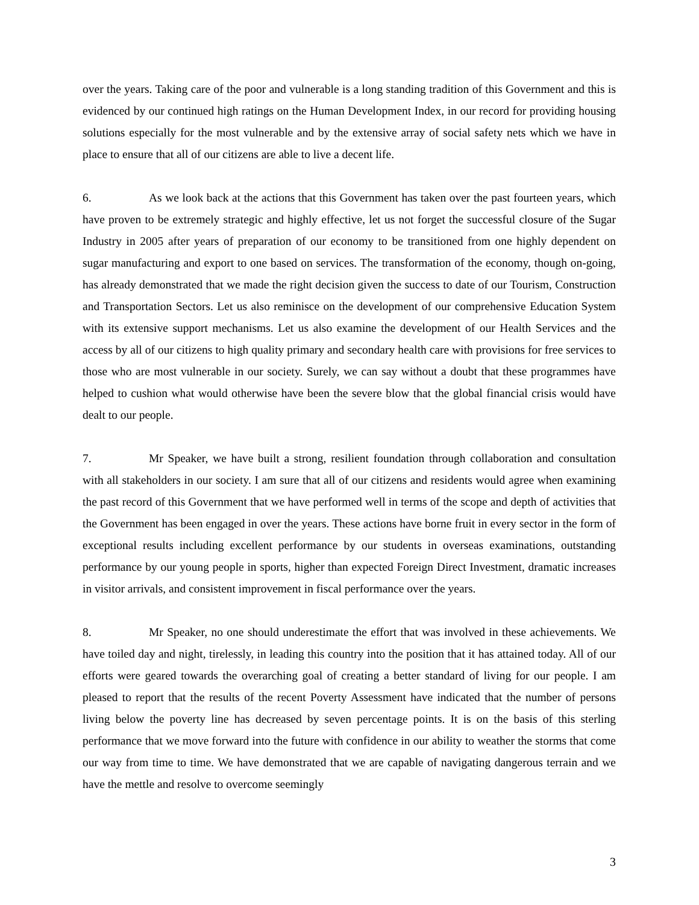over the years. Taking care of the poor and vulnerable is a long standing tradition of this Government and this is evidenced by our continued high ratings on the Human Development Index, in our record for providing housing solutions especially for the most vulnerable and by the extensive array of social safety nets which we have in place to ensure that all of our citizens are able to live a decent life.
6. As we look back at the actions that this Government has taken over the past fourteen years, which have proven to be extremely strategic and highly effective, let us not forget the successful closure of the Sugar Industry in 2005 after years of preparation of our economy to be transitioned from one highly dependent on sugar manufacturing and export to one based on services. The transformation of the economy, though on-going, has already demonstrated that we made the right decision given the success to date of our Tourism, Construction and Transportation Sectors. Let us also reminisce on the development of our comprehensive Education System with its extensive support mechanisms. Let us also examine the development of our Health Services and the access by all of our citizens to high quality primary and secondary health care with provisions for free services to those who are most vulnerable in our society. Surely, we can say without a doubt that these programmes have helped to cushion what would otherwise have been the severe blow that the global financial crisis would have dealt to our people.
7. Mr Speaker, we have built a strong, resilient foundation through collaboration and consultation with all stakeholders in our society. I am sure that all of our citizens and residents would agree when examining the past record of this Government that we have performed well in terms of the scope and depth of activities that the Government has been engaged in over the years. These actions have borne fruit in every sector in the form of exceptional results including excellent performance by our students in overseas examinations, outstanding performance by our young people in sports, higher than expected Foreign Direct Investment, dramatic increases in visitor arrivals, and consistent improvement in fiscal performance over the years.
8. Mr Speaker, no one should underestimate the effort that was involved in these achievements. We have toiled day and night, tirelessly, in leading this country into the position that it has attained today. All of our efforts were geared towards the overarching goal of creating a better standard of living for our people. I am pleased to report that the results of the recent Poverty Assessment have indicated that the number of persons living below the poverty line has decreased by seven percentage points. It is on the basis of this sterling performance that we move forward into the future with confidence in our ability to weather the storms that come our way from time to time. We have demonstrated that we are capable of navigating dangerous terrain and we have the mettle and resolve to overcome seemingly
3